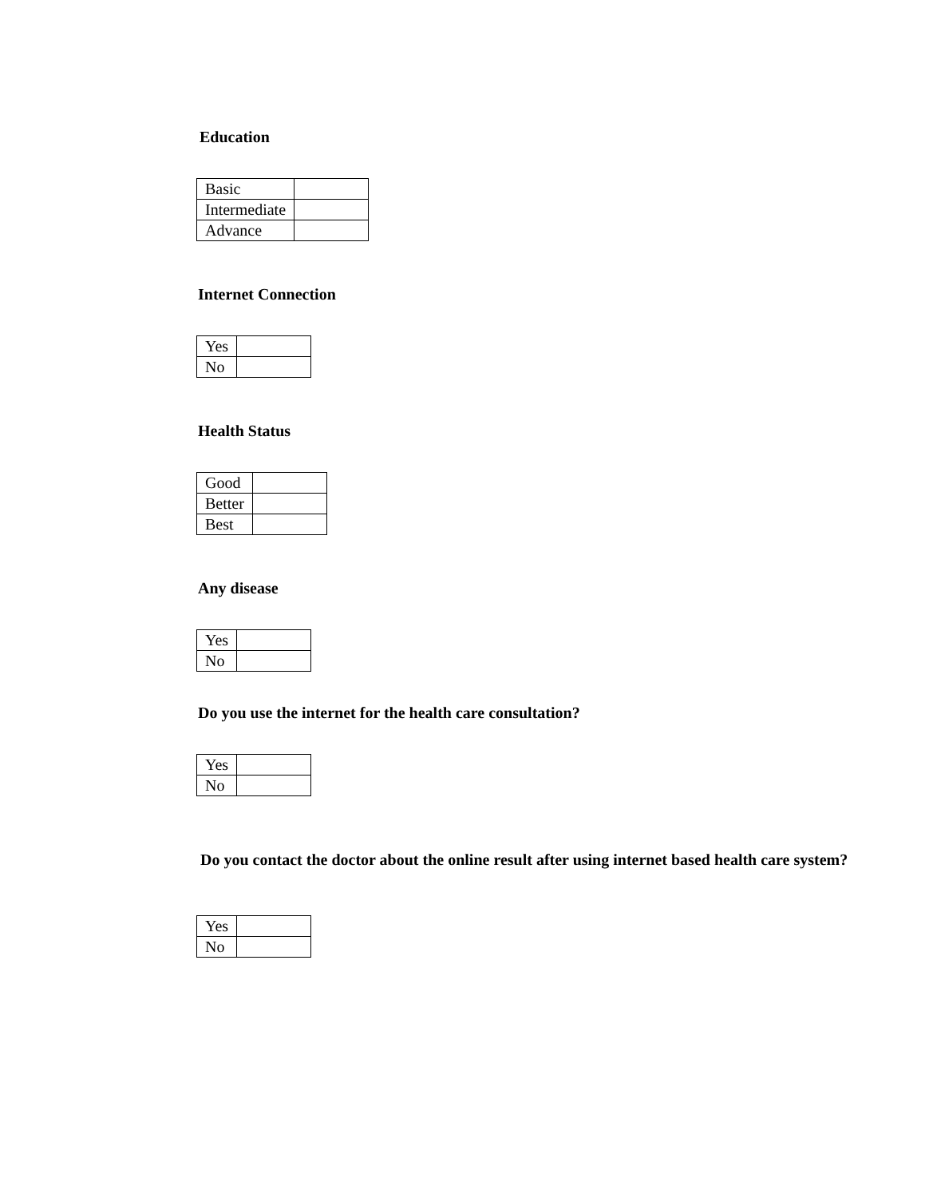Education
| Basic | |
| Intermediate | |
| Advance | |
Internet Connection
| Yes | |
| No | |
Health Status
| Good | |
| Better | |
| Best | |
Any disease
| Yes | |
| No | |
Do you use the internet for the health care consultation?
| Yes | |
| No | |
Do you contact the doctor about the online result after using internet based health care system?
| Yes | |
| No | |